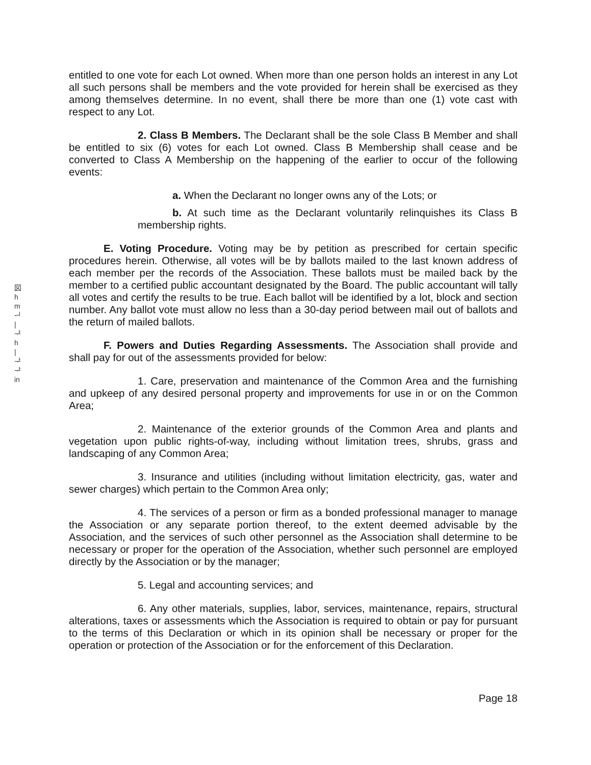図
h
m
ᆔ
|
ᅷ
h
|
ᅷ
ᅷ
in
entitled to one vote for each Lot owned. When more than one person holds an interest in any Lot all such persons shall be members and the vote provided for herein shall be exercised as they among themselves determine. In no event, shall there be more than one (1) vote cast with respect to any Lot.
2. Class B Members. The Declarant shall be the sole Class B Member and shall be entitled to six (6) votes for each Lot owned. Class B Membership shall cease and be converted to Class A Membership on the happening of the earlier to occur of the following events:
a. When the Declarant no longer owns any of the Lots; or
b. At such time as the Declarant voluntarily relinquishes its Class B membership rights.
E. Voting Procedure. Voting may be by petition as prescribed for certain specific procedures herein. Otherwise, all votes will be by ballots mailed to the last known address of each member per the records of the Association. These ballots must be mailed back by the member to a certified public accountant designated by the Board. The public accountant will tally all votes and certify the results to be true. Each ballot will be identified by a lot, block and section number. Any ballot vote must allow no less than a 30-day period between mail out of ballots and the return of mailed ballots.
F. Powers and Duties Regarding Assessments. The Association shall provide and shall pay for out of the assessments provided for below:
1. Care, preservation and maintenance of the Common Area and the furnishing and upkeep of any desired personal property and improvements for use in or on the Common Area;
2. Maintenance of the exterior grounds of the Common Area and plants and vegetation upon public rights-of-way, including without limitation trees, shrubs, grass and landscaping of any Common Area;
3. Insurance and utilities (including without limitation electricity, gas, water and sewer charges) which pertain to the Common Area only;
4. The services of a person or firm as a bonded professional manager to manage the Association or any separate portion thereof, to the extent deemed advisable by the Association, and the services of such other personnel as the Association shall determine to be necessary or proper for the operation of the Association, whether such personnel are employed directly by the Association or by the manager;
5. Legal and accounting services; and
6. Any other materials, supplies, labor, services, maintenance, repairs, structural alterations, taxes or assessments which the Association is required to obtain or pay for pursuant to the terms of this Declaration or which in its opinion shall be necessary or proper for the operation or protection of the Association or for the enforcement of this Declaration.
Page 18